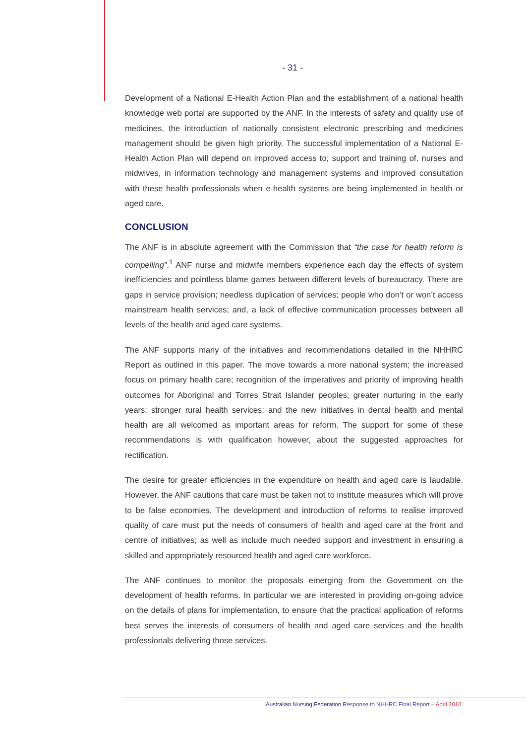- 31 -
Development of a National E-Health Action Plan and the establishment of a national health knowledge web portal are supported by the ANF. In the interests of safety and quality use of medicines, the introduction of nationally consistent electronic prescribing and medicines management should be given high priority. The successful implementation of a National E-Health Action Plan will depend on improved access to, support and training of, nurses and midwives, in information technology and management systems and improved consultation with these health professionals when e-health systems are being implemented in health or aged care.
CONCLUSION
The ANF is in absolute agreement with the Commission that “the case for health reform is compelling”.<sup>1</sup> ANF nurse and midwife members experience each day the effects of system inefficiencies and pointless blame games between different levels of bureaucracy. There are gaps in service provision; needless duplication of services; people who don’t or won’t access mainstream health services; and, a lack of effective communication processes between all levels of the health and aged care systems.
The ANF supports many of the initiatives and recommendations detailed in the NHHRC Report as outlined in this paper. The move towards a more national system; the increased focus on primary health care; recognition of the imperatives and priority of improving health outcomes for Aboriginal and Torres Strait Islander peoples; greater nurturing in the early years; stronger rural health services; and the new initiatives in dental health and mental health are all welcomed as important areas for reform. The support for some of these recommendations is with qualification however, about the suggested approaches for rectification.
The desire for greater efficiencies in the expenditure on health and aged care is laudable. However, the ANF cautions that care must be taken not to institute measures which will prove to be false economies. The development and introduction of reforms to realise improved quality of care must put the needs of consumers of health and aged care at the front and centre of initiatives; as well as include much needed support and investment in ensuring a skilled and appropriately resourced health and aged care workforce.
The ANF continues to monitor the proposals emerging from the Government on the development of health reforms. In particular we are interested in providing on-going advice on the details of plans for implementation, to ensure that the practical application of reforms best serves the interests of consumers of health and aged care services and the health professionals delivering those services.
Australian Nursing Federation Response to NHHRC Final Report – April 2010